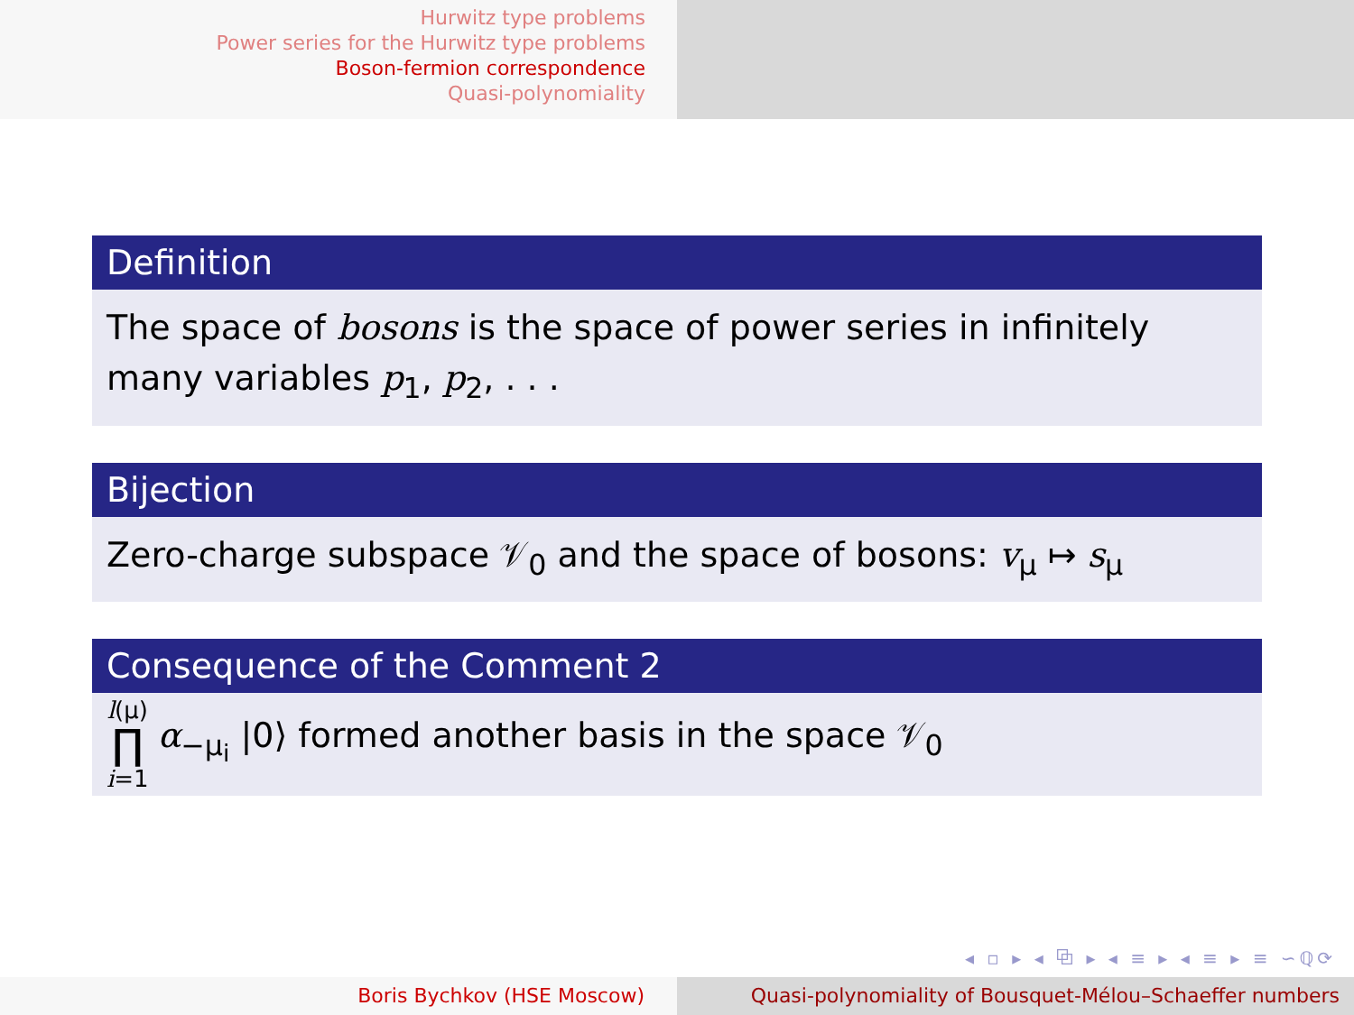Hurwitz type problems
Power series for the Hurwitz type problems
Boson-fermion correspondence
Quasi-polynomiality
Definition
The space of bosons is the space of power series in infinitely many variables p<sub>1</sub>, p<sub>2</sub>, . . .
Bijection
Zero-charge subspace 𝒱<sub>0</sub> and the space of bosons: v<sub>μ</sub> ↦ s<sub>μ</sub>
Consequence of the Comment 2
l(μ) ∏ i=1 α<sub>−μ<sub>i</sub></sub> |0⟩ formed another basis in the space 𝒱<sub>0</sub>
◂ ▫ ▸ ◂ ⧉ ▸ ◂ ≡ ▸ ◂ ≡ ▸ ≡ ∽ℚ⟳
Boris Bychkov (HSE Moscow) Quasi-polynomiality of Bousquet-Mélou–Schaeffer numbers